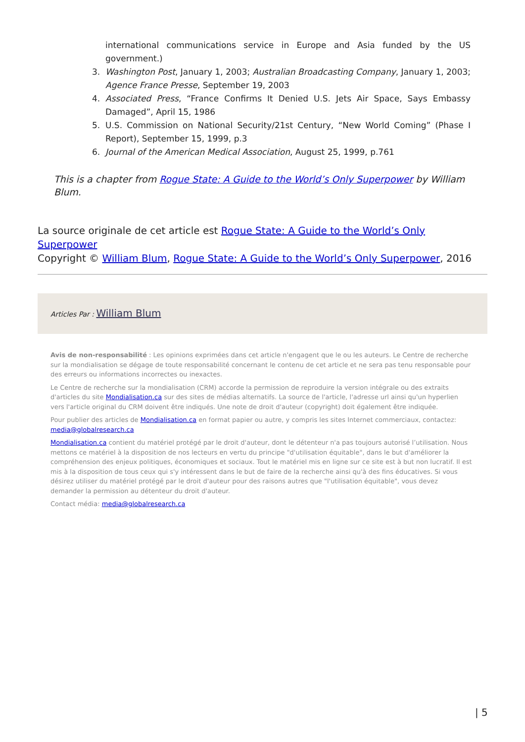international communications service in Europe and Asia funded by the US government.)
3. Washington Post, January 1, 2003; Australian Broadcasting Company, January 1, 2003; Agence France Presse, September 19, 2003
4. Associated Press, “France Confirms It Denied U.S. Jets Air Space, Says Embassy Damaged”, April 15, 1986
5. U.S. Commission on National Security/21st Century, “New World Coming” (Phase I Report), September 15, 1999, p.3
6. Journal of the American Medical Association, August 25, 1999, p.761
This is a chapter from Rogue State: A Guide to the World’s Only Superpower by William Blum.
La source originale de cet article est Rogue State: A Guide to the World’s Only Superpower
Copyright © William Blum, Rogue State: A Guide to the World’s Only Superpower, 2016
Articles Par : William Blum
Avis de non-responsabilité : Les opinions exprimées dans cet article n'engagent que le ou les auteurs. Le Centre de recherche sur la mondialisation se dégage de toute responsabilité concernant le contenu de cet article et ne sera pas tenu responsable pour des erreurs ou informations incorrectes ou inexactes.
Le Centre de recherche sur la mondialisation (CRM) accorde la permission de reproduire la version intégrale ou des extraits d'articles du site Mondialisation.ca sur des sites de médias alternatifs. La source de l'article, l'adresse url ainsi qu'un hyperlien vers l'article original du CRM doivent être indiqués. Une note de droit d'auteur (copyright) doit également être indiquée.
Pour publier des articles de Mondialisation.ca en format papier ou autre, y compris les sites Internet commerciaux, contactez: media@globalresearch.ca
Mondialisation.ca contient du matériel protégé par le droit d'auteur, dont le détenteur n'a pas toujours autorisé l’utilisation. Nous mettons ce matériel à la disposition de nos lecteurs en vertu du principe "d'utilisation équitable", dans le but d'améliorer la compréhension des enjeux politiques, économiques et sociaux. Tout le matériel mis en ligne sur ce site est à but non lucratif. Il est mis à la disposition de tous ceux qui s'y intéressent dans le but de faire de la recherche ainsi qu'à des fins éducatives. Si vous désirez utiliser du matériel protégé par le droit d'auteur pour des raisons autres que "l'utilisation équitable", vous devez demander la permission au détenteur du droit d'auteur.
Contact média: media@globalresearch.ca
| 5